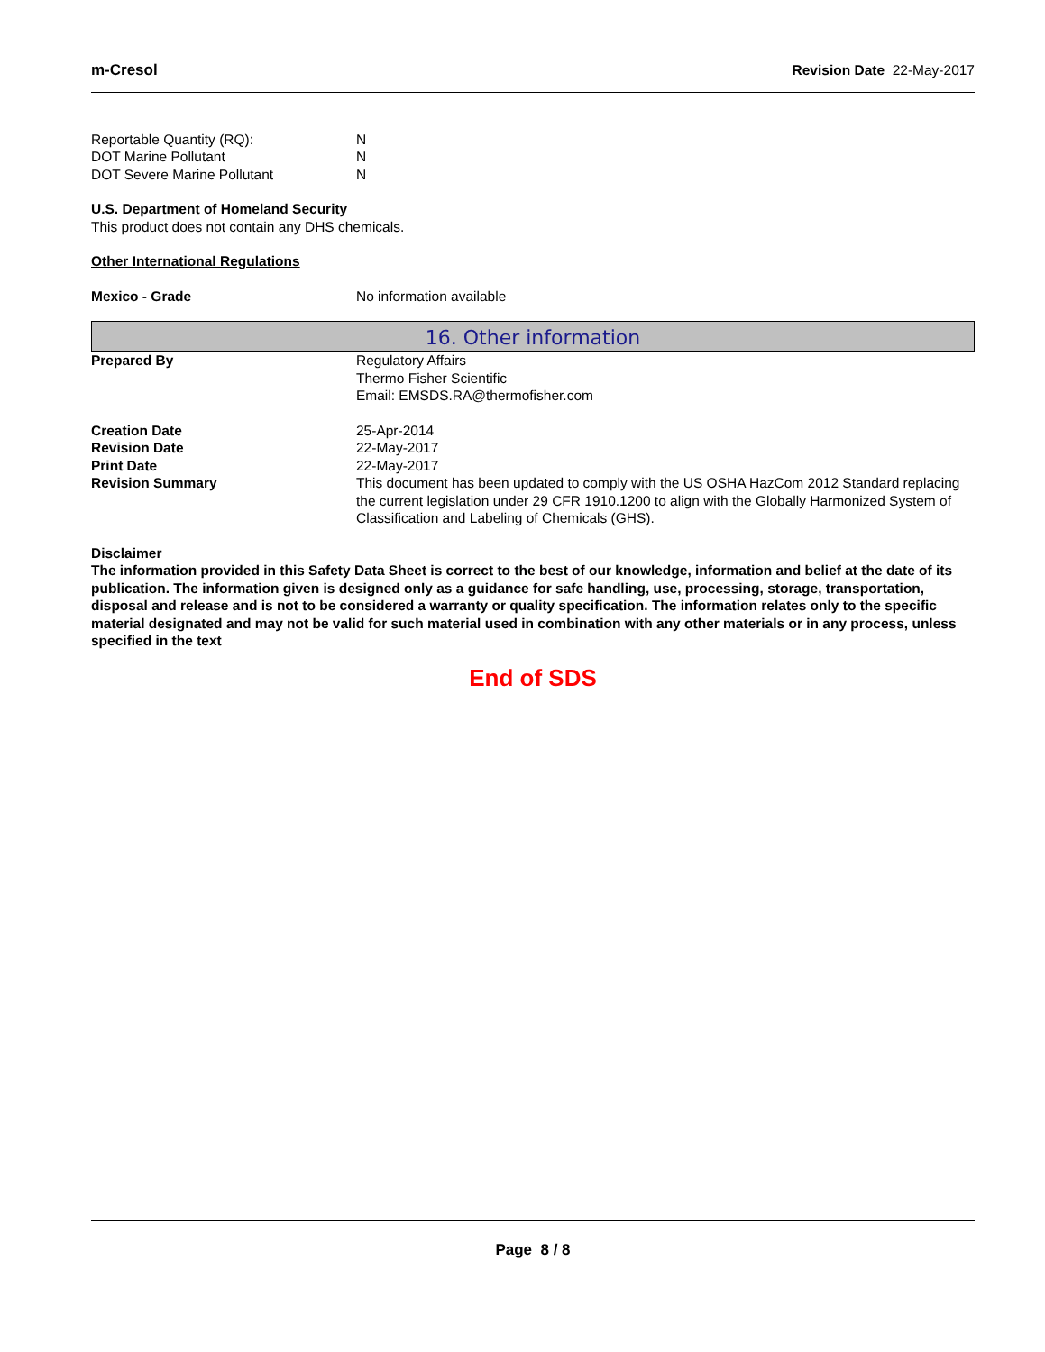m-Cresol Revision Date 22-May-2017
Reportable Quantity (RQ): N
DOT Marine Pollutant N
DOT Severe Marine Pollutant N
U.S. Department of Homeland Security
This product does not contain any DHS chemicals.
Other International Regulations
Mexico - Grade No information available
16. Other information
Prepared By Regulatory Affairs
Thermo Fisher Scientific
Email: EMSDS.RA@thermofisher.com
Creation Date 25-Apr-2014
Revision Date 22-May-2017
Print Date 22-May-2017
Revision Summary This document has been updated to comply with the US OSHA HazCom 2012 Standard replacing the current legislation under 29 CFR 1910.1200 to align with the Globally Harmonized System of Classification and Labeling of Chemicals (GHS).
Disclaimer
The information provided in this Safety Data Sheet is correct to the best of our knowledge, information and belief at the date of its publication. The information given is designed only as a guidance for safe handling, use, processing, storage, transportation, disposal and release and is not to be considered a warranty or quality specification. The information relates only to the specific material designated and may not be valid for such material used in combination with any other materials or in any process, unless specified in the text
End of SDS
Page 8 / 8